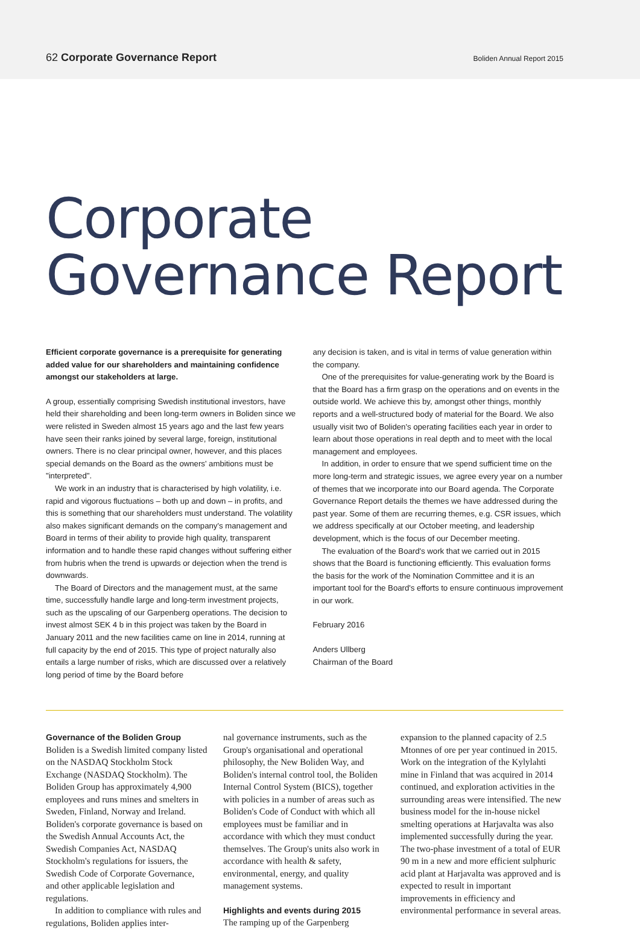62 Corporate Governance Report Boliden Annual Report 2015
Corporate
Governance Report
Efficient corporate governance is a prerequisite for generating added value for our shareholders and maintaining confidence amongst our stakeholders at large.
A group, essentially comprising Swedish institutional investors, have held their shareholding and been long-term owners in Boliden since we were relisted in Sweden almost 15 years ago and the last few years have seen their ranks joined by several large, foreign, institutional owners. There is no clear principal owner, however, and this places special demands on the Board as the owners' ambitions must be "interpreted".
We work in an industry that is characterised by high volatility, i.e. rapid and vigorous fluctuations – both up and down – in profits, and this is something that our shareholders must understand. The volatility also makes significant demands on the company's management and Board in terms of their ability to provide high quality, transparent information and to handle these rapid changes without suffering either from hubris when the trend is upwards or dejection when the trend is downwards.
The Board of Directors and the management must, at the same time, successfully handle large and long-term investment projects, such as the upscaling of our Garpenberg operations. The decision to invest almost SEK 4 b in this project was taken by the Board in January 2011 and the new facilities came on line in 2014, running at full capacity by the end of 2015. This type of project naturally also entails a large number of risks, which are discussed over a relatively long period of time by the Board before
any decision is taken, and is vital in terms of value generation within the company.
One of the prerequisites for value-generating work by the Board is that the Board has a firm grasp on the operations and on events in the outside world. We achieve this by, amongst other things, monthly reports and a well-structured body of material for the Board. We also usually visit two of Boliden's operating facilities each year in order to learn about those operations in real depth and to meet with the local management and employees.
In addition, in order to ensure that we spend sufficient time on the more long-term and strategic issues, we agree every year on a number of themes that we incorporate into our Board agenda. The Corporate Governance Report details the themes we have addressed during the past year. Some of them are recurring themes, e.g. CSR issues, which we address specifically at our October meeting, and leadership development, which is the focus of our December meeting.
The evaluation of the Board's work that we carried out in 2015 shows that the Board is functioning efficiently. This evaluation forms the basis for the work of the Nomination Committee and it is an important tool for the Board's efforts to ensure continuous improvement in our work.
February 2016
Anders Ullberg
Chairman of the Board
Governance of the Boliden Group
Boliden is a Swedish limited company listed on the NASDAQ Stockholm Stock Exchange (NASDAQ Stockholm). The Boliden Group has approximately 4,900 employees and runs mines and smelters in Sweden, Finland, Norway and Ireland. Boliden's corporate governance is based on the Swedish Annual Accounts Act, the Swedish Companies Act, NASDAQ Stockholm's regulations for issuers, the Swedish Code of Corporate Governance, and other applicable legislation and regulations.
In addition to compliance with rules and regulations, Boliden applies inter-
nal governance instruments, such as the Group's organisational and operational philosophy, the New Boliden Way, and Boliden's internal control tool, the Boliden Internal Control System (BICS), together with policies in a number of areas such as Boliden's Code of Conduct with which all employees must be familiar and in accordance with which they must conduct themselves. The Group's units also work in accordance with health & safety, environmental, energy, and quality management systems.
Highlights and events during 2015
The ramping up of the Garpenberg
expansion to the planned capacity of 2.5 Mtonnes of ore per year continued in 2015. Work on the integration of the Kylylahti mine in Finland that was acquired in 2014 continued, and exploration activities in the surrounding areas were intensified. The new business model for the in-house nickel smelting operations at Harjavalta was also implemented successfully during the year. The two-phase investment of a total of EUR 90 m in a new and more efficient sulphuric acid plant at Harjavalta was approved and is expected to result in important improvements in efficiency and environmental performance in several areas.